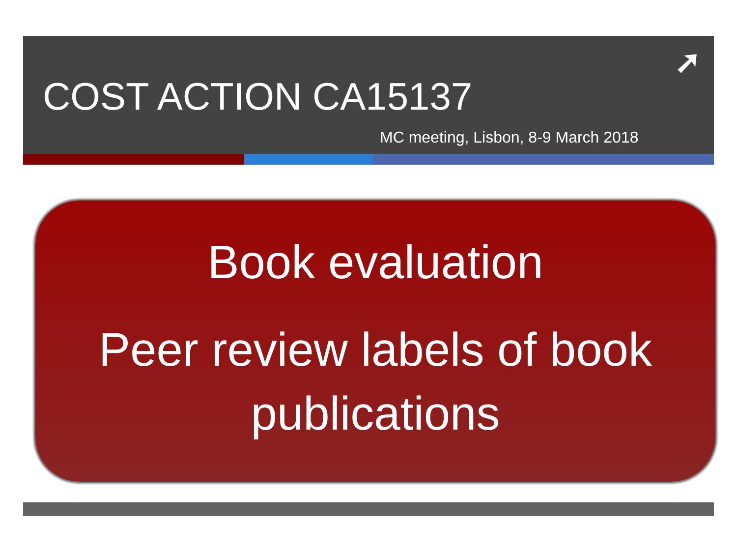COST ACTION CA15137
MC meeting, Lisbon, 8-9 March 2018
➚
Book evaluation
Peer review labels of book publications